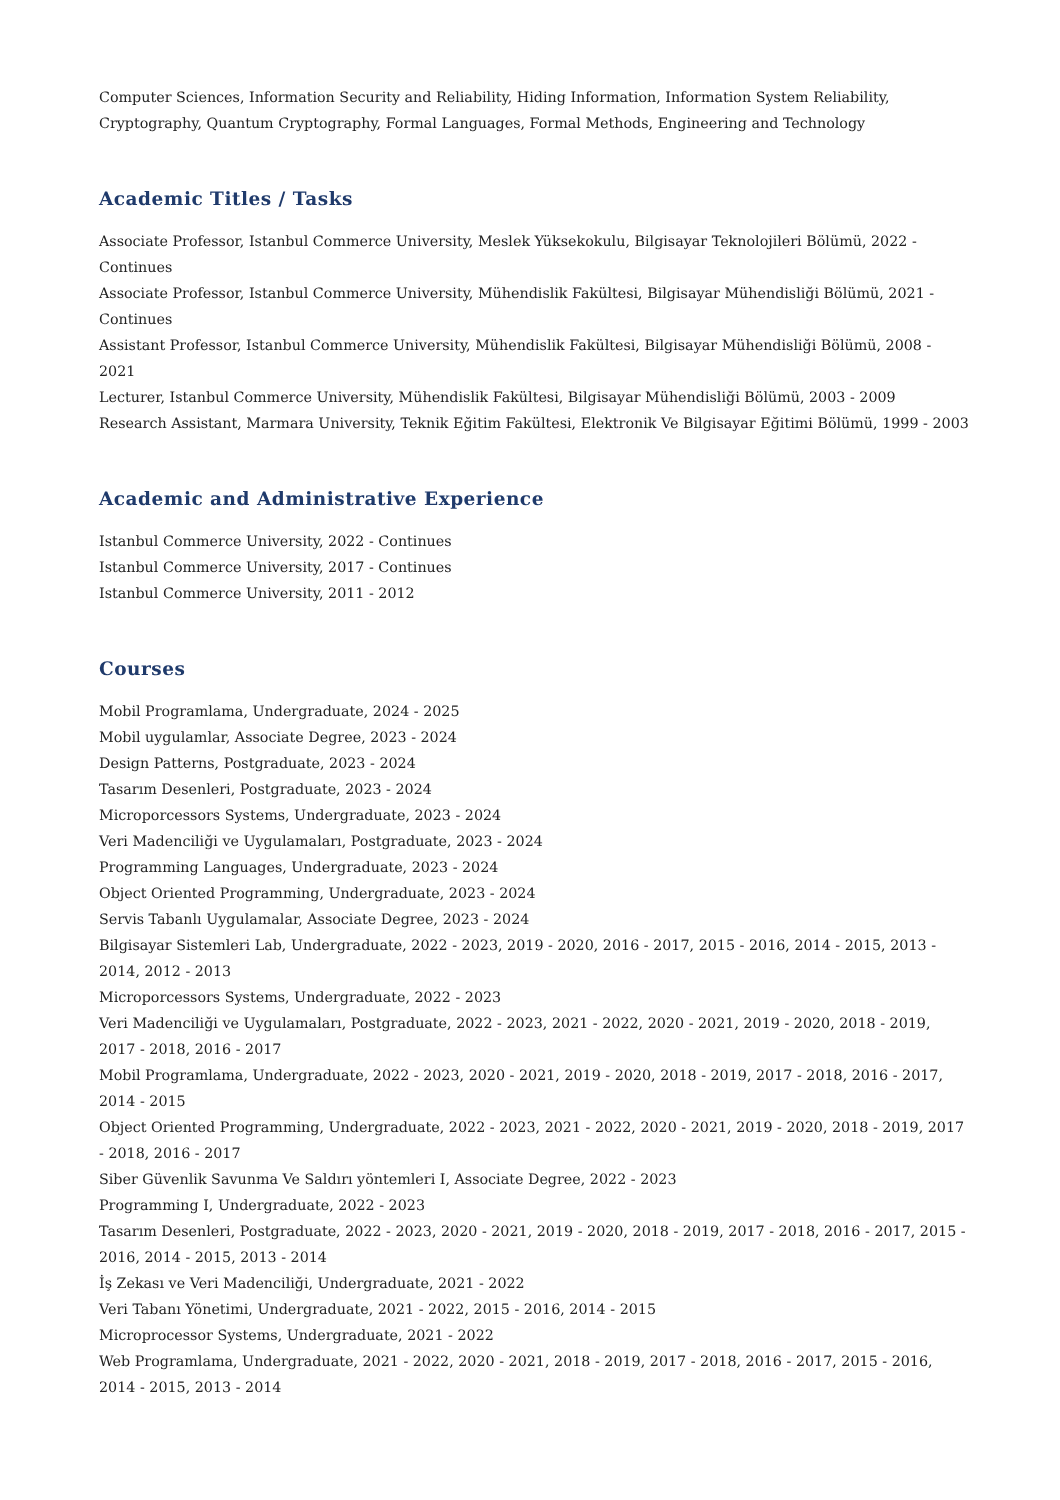Computer Sciences, Information Security and Reliability, Hiding Information, Information System Reliability, Cryptography, Quantum Cryptography, Formal Languages, Formal Methods, Engineering and Technology
Academic Titles / Tasks
Associate Professor, Istanbul Commerce University, Meslek Yüksekokulu, Bilgisayar Teknolojileri Bölümü, 2022 - Continues
Associate Professor, Istanbul Commerce University, Mühendislik Fakültesi, Bilgisayar Mühendisliği Bölümü, 2021 - Continues
Assistant Professor, Istanbul Commerce University, Mühendislik Fakültesi, Bilgisayar Mühendisliği Bölümü, 2008 - 2021
Lecturer, Istanbul Commerce University, Mühendislik Fakültesi, Bilgisayar Mühendisliği Bölümü, 2003 - 2009
Research Assistant, Marmara University, Teknik Eğitim Fakültesi, Elektronik Ve Bilgisayar Eğitimi Bölümü, 1999 - 2003
Academic and Administrative Experience
Istanbul Commerce University, 2022 - Continues
Istanbul Commerce University, 2017 - Continues
Istanbul Commerce University, 2011 - 2012
Courses
Mobil Programlama, Undergraduate, 2024 - 2025
Mobil uygulamlar, Associate Degree, 2023 - 2024
Design Patterns, Postgraduate, 2023 - 2024
Tasarım Desenleri, Postgraduate, 2023 - 2024
Microporcessors Systems, Undergraduate, 2023 - 2024
Veri Madenciliği ve Uygulamaları, Postgraduate, 2023 - 2024
Programming Languages, Undergraduate, 2023 - 2024
Object Oriented Programming, Undergraduate, 2023 - 2024
Servis Tabanlı Uygulamalar, Associate Degree, 2023 - 2024
Bilgisayar Sistemleri Lab, Undergraduate, 2022 - 2023, 2019 - 2020, 2016 - 2017, 2015 - 2016, 2014 - 2015, 2013 - 2014, 2012 - 2013
Microporcessors Systems, Undergraduate, 2022 - 2023
Veri Madenciliği ve Uygulamaları, Postgraduate, 2022 - 2023, 2021 - 2022, 2020 - 2021, 2019 - 2020, 2018 - 2019, 2017 - 2018, 2016 - 2017
Mobil Programlama, Undergraduate, 2022 - 2023, 2020 - 2021, 2019 - 2020, 2018 - 2019, 2017 - 2018, 2016 - 2017, 2014 - 2015
Object Oriented Programming, Undergraduate, 2022 - 2023, 2021 - 2022, 2020 - 2021, 2019 - 2020, 2018 - 2019, 2017 - 2018, 2016 - 2017
Siber Güvenlik Savunma Ve Saldırı yöntemleri I, Associate Degree, 2022 - 2023
Programming I, Undergraduate, 2022 - 2023
Tasarım Desenleri, Postgraduate, 2022 - 2023, 2020 - 2021, 2019 - 2020, 2018 - 2019, 2017 - 2018, 2016 - 2017, 2015 - 2016, 2014 - 2015, 2013 - 2014
İş Zekası ve Veri Madenciliği, Undergraduate, 2021 - 2022
Veri Tabanı Yönetimi, Undergraduate, 2021 - 2022, 2015 - 2016, 2014 - 2015
Microprocessor Systems, Undergraduate, 2021 - 2022
Web Programlama, Undergraduate, 2021 - 2022, 2020 - 2021, 2018 - 2019, 2017 - 2018, 2016 - 2017, 2015 - 2016, 2014 - 2015, 2013 - 2014